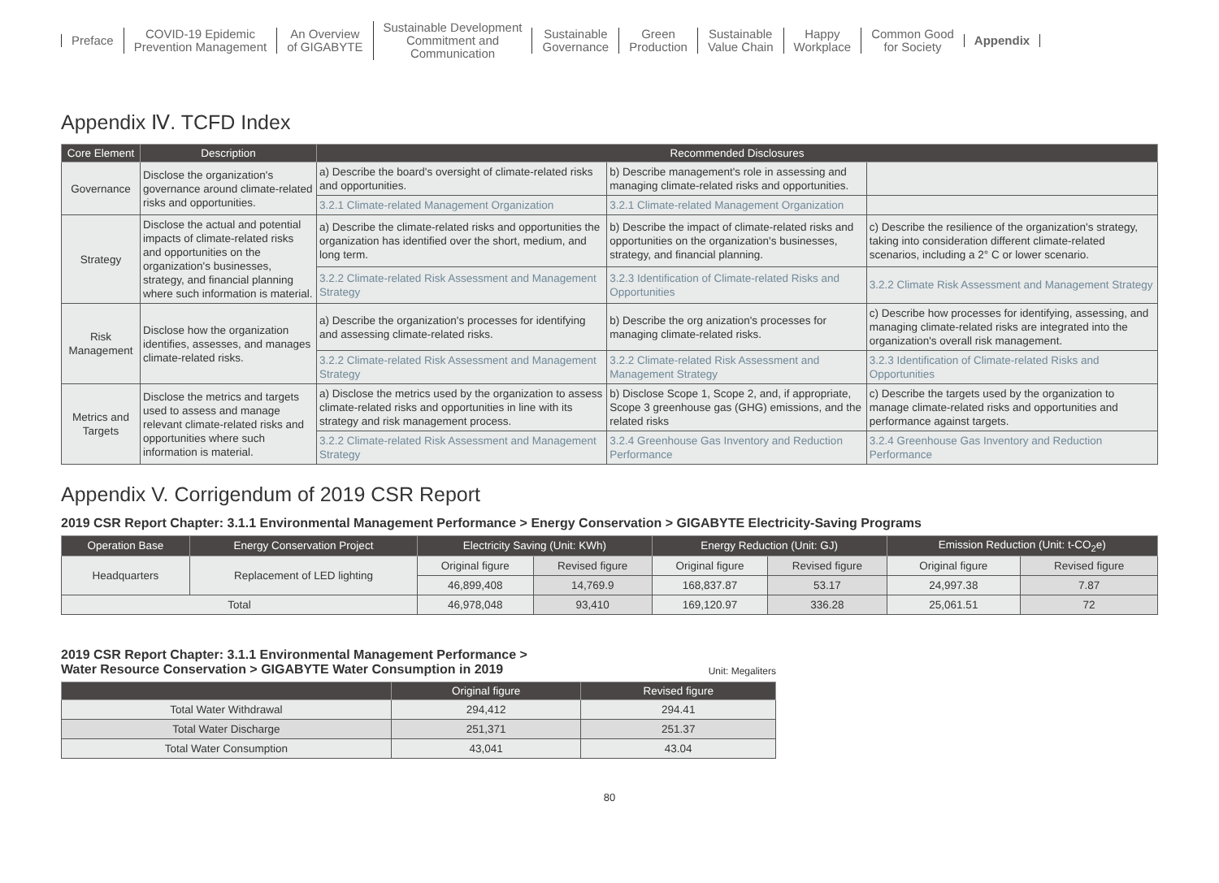Preface
COVID-19 Epidemic
Prevention Management
An Overview
of GIGABYTE
Sustainable Development
Commitment and
Communication
Sustainable
Governance
Green
Production
Sustainable
Value Chain
Happy
Workplace
Common Good
for Society
Appendix
Appendix Ⅳ. TCFD Index
| Core Element | Description | Recommended Disclosures | | |
| --- | --- | --- | --- | --- |
| Governance | Disclose the organization's governance around climate-related risks and opportunities. | a) Describe the board's oversight of climate-related risks and opportunities. | b) Describe management's role in assessing and managing climate-related risks and opportunities. | |
| | | 3.2.1 Climate-related Management Organization | 3.2.1 Climate-related Management Organization | |
| Strategy | Disclose the actual and potential impacts of climate-related risks and opportunities on the organization's businesses, strategy, and financial planning where such information is material. | a) Describe the climate-related risks and opportunities the organization has identified over the short, medium, and long term. | b) Describe the impact of climate-related risks and opportunities on the organization's businesses, strategy, and financial planning. | c) Describe the resilience of the organization's strategy, taking into consideration different climate-related scenarios, including a 2° C or lower scenario. |
| | | 3.2.2 Climate-related Risk Assessment and Management Strategy | 3.2.3 Identification of Climate-related Risks and Opportunities | 3.2.2 Climate Risk Assessment and Management Strategy |
| Risk Management | Disclose how the organization identifies, assesses, and manages climate-related risks. | a) Describe the organization's processes for identifying and assessing climate-related risks. | b) Describe the org anization's processes for managing climate-related risks. | c) Describe how processes for identifying, assessing, and managing climate-related risks are integrated into the organization's overall risk management. |
| | | 3.2.2 Climate-related Risk Assessment and Management Strategy | 3.2.2 Climate-related Risk Assessment and Management Strategy | 3.2.3 Identification of Climate-related Risks and Opportunities |
| Metrics and Targets | Disclose the metrics and targets used to assess and manage relevant climate-related risks and opportunities where such information is material. | a) Disclose the metrics used by the organization to assess climate-related risks and opportunities in line with its strategy and risk management process. | b) Disclose Scope 1, Scope 2, and, if appropriate, Scope 3 greenhouse gas (GHG) emissions, and the related risks | c) Describe the targets used by the organization to manage climate-related risks and opportunities and performance against targets. |
| | | 3.2.2 Climate-related Risk Assessment and Management Strategy | 3.2.4 Greenhouse Gas Inventory and Reduction Performance | 3.2.4 Greenhouse Gas Inventory and Reduction Performance |
Appendix V. Corrigendum of 2019 CSR Report
2019 CSR Report Chapter: 3.1.1 Environmental Management Performance > Energy Conservation > GIGABYTE Electricity-Saving Programs
| Operation Base | Energy Conservation Project | Electricity Saving (Unit: KWh) | | Energy Reduction (Unit: GJ) | | Emission Reduction (Unit: t-CO<sub>2</sub>e) | |
| --- | --- | --- | --- | --- | --- | --- | --- |
| Headquarters | Replacement of LED lighting | Original figure | Revised figure | Original figure | Revised figure | Original figure | Revised figure |
| | | 46,899,408 | 14,769.9 | 168,837.87 | 53.17 | 24,997.38 | 7.87 |
| Total | | 46,978,048 | 93,410 | 169,120.97 | 336.28 | 25,061.51 | 72 |
2019 CSR Report Chapter: 3.1.1 Environmental Management Performance >
Water Resource Conservation > GIGABYTE Water Consumption in 2019
Unit: Megaliters
| | Original figure | Revised figure |
| --- | --- | --- |
| Total Water Withdrawal | 294,412 | 294.41 |
| Total Water Discharge | 251,371 | 251.37 |
| Total Water Consumption | 43,041 | 43.04 |
80